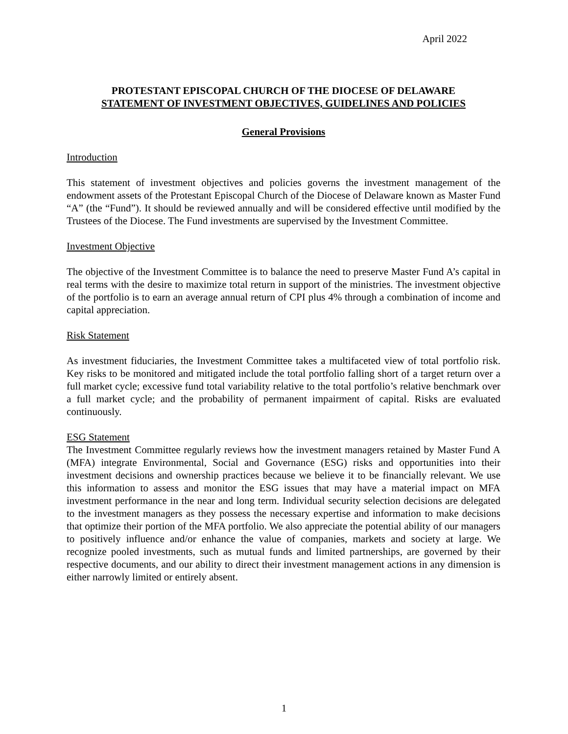April 2022
PROTESTANT EPISCOPAL CHURCH OF THE DIOCESE OF DELAWARE
STATEMENT OF INVESTMENT OBJECTIVES, GUIDELINES AND POLICIES
General Provisions
Introduction
This statement of investment objectives and policies governs the investment management of the endowment assets of the Protestant Episcopal Church of the Diocese of Delaware known as Master Fund “A” (the “Fund”). It should be reviewed annually and will be considered effective until modified by the Trustees of the Diocese. The Fund investments are supervised by the Investment Committee.
Investment Objective
The objective of the Investment Committee is to balance the need to preserve Master Fund A’s capital in real terms with the desire to maximize total return in support of the ministries. The investment objective of the portfolio is to earn an average annual return of CPI plus 4% through a combination of income and capital appreciation.
Risk Statement
As investment fiduciaries, the Investment Committee takes a multifaceted view of total portfolio risk. Key risks to be monitored and mitigated include the total portfolio falling short of a target return over a full market cycle; excessive fund total variability relative to the total portfolio’s relative benchmark over a full market cycle; and the probability of permanent impairment of capital. Risks are evaluated continuously.
ESG Statement
The Investment Committee regularly reviews how the investment managers retained by Master Fund A (MFA) integrate Environmental, Social and Governance (ESG) risks and opportunities into their investment decisions and ownership practices because we believe it to be financially relevant. We use this information to assess and monitor the ESG issues that may have a material impact on MFA investment performance in the near and long term. Individual security selection decisions are delegated to the investment managers as they possess the necessary expertise and information to make decisions that optimize their portion of the MFA portfolio. We also appreciate the potential ability of our managers to positively influence and/or enhance the value of companies, markets and society at large. We recognize pooled investments, such as mutual funds and limited partnerships, are governed by their respective documents, and our ability to direct their investment management actions in any dimension is either narrowly limited or entirely absent.
1